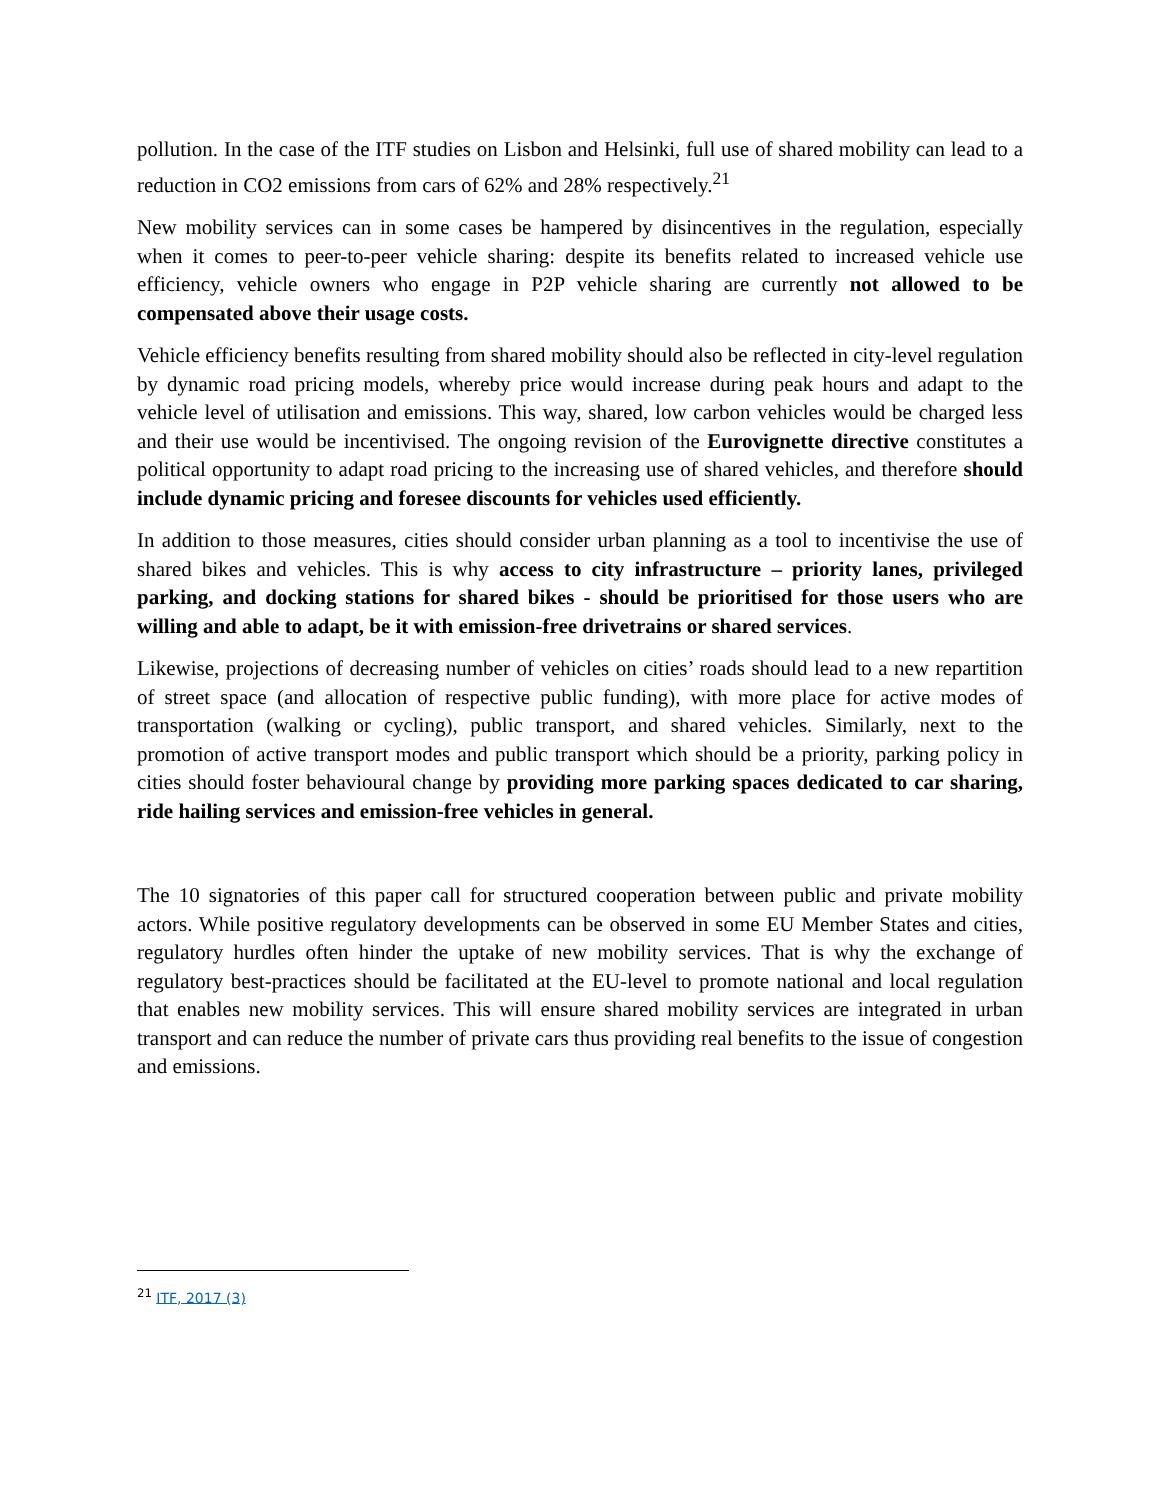pollution. In the case of the ITF studies on Lisbon and Helsinki, full use of shared mobility can lead to a reduction in CO2 emissions from cars of 62% and 28% respectively.<sup>21</sup>
New mobility services can in some cases be hampered by disincentives in the regulation, especially when it comes to peer-to-peer vehicle sharing: despite its benefits related to increased vehicle use efficiency, vehicle owners who engage in P2P vehicle sharing are currently not allowed to be compensated above their usage costs.
Vehicle efficiency benefits resulting from shared mobility should also be reflected in city-level regulation by dynamic road pricing models, whereby price would increase during peak hours and adapt to the vehicle level of utilisation and emissions. This way, shared, low carbon vehicles would be charged less and their use would be incentivised. The ongoing revision of the Eurovignette directive constitutes a political opportunity to adapt road pricing to the increasing use of shared vehicles, and therefore should include dynamic pricing and foresee discounts for vehicles used efficiently.
In addition to those measures, cities should consider urban planning as a tool to incentivise the use of shared bikes and vehicles. This is why access to city infrastructure – priority lanes, privileged parking, and docking stations for shared bikes - should be prioritised for those users who are willing and able to adapt, be it with emission-free drivetrains or shared services.
Likewise, projections of decreasing number of vehicles on cities’ roads should lead to a new repartition of street space (and allocation of respective public funding), with more place for active modes of transportation (walking or cycling), public transport, and shared vehicles. Similarly, next to the promotion of active transport modes and public transport which should be a priority, parking policy in cities should foster behavioural change by providing more parking spaces dedicated to car sharing, ride hailing services and emission-free vehicles in general.
The 10 signatories of this paper call for structured cooperation between public and private mobility actors. While positive regulatory developments can be observed in some EU Member States and cities, regulatory hurdles often hinder the uptake of new mobility services. That is why the exchange of regulatory best-practices should be facilitated at the EU-level to promote national and local regulation that enables new mobility services. This will ensure shared mobility services are integrated in urban transport and can reduce the number of private cars thus providing real benefits to the issue of congestion and emissions.
<sup>21</sup> ITF, 2017 (3)